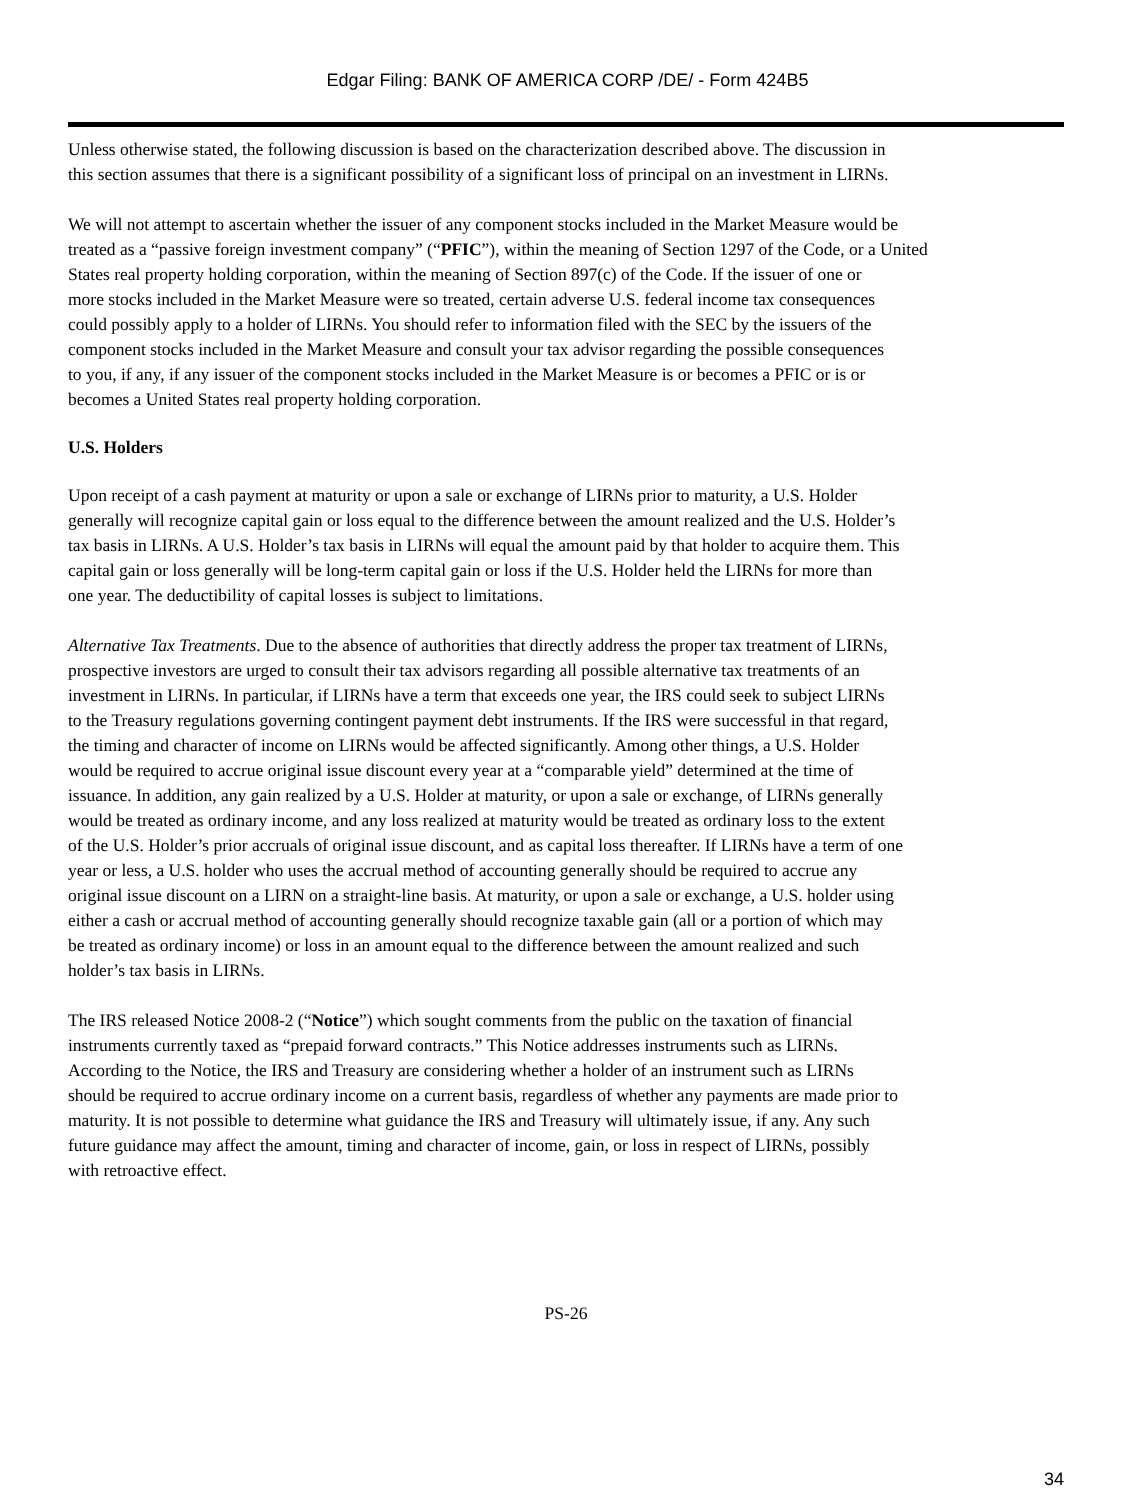Edgar Filing: BANK OF AMERICA CORP /DE/ - Form 424B5
Unless otherwise stated, the following discussion is based on the characterization described above. The discussion in
this section assumes that there is a significant possibility of a significant loss of principal on an investment in LIRNs.
We will not attempt to ascertain whether the issuer of any component stocks included in the Market Measure would be
treated as a “passive foreign investment company” (“PFIC”), within the meaning of Section 1297 of the Code, or a United
States real property holding corporation, within the meaning of Section 897(c) of the Code. If the issuer of one or
more stocks included in the Market Measure were so treated, certain adverse U.S. federal income tax consequences
could possibly apply to a holder of LIRNs. You should refer to information filed with the SEC by the issuers of the
component stocks included in the Market Measure and consult your tax advisor regarding the possible consequences
to you, if any, if any issuer of the component stocks included in the Market Measure is or becomes a PFIC or is or
becomes a United States real property holding corporation.
U.S. Holders
Upon receipt of a cash payment at maturity or upon a sale or exchange of LIRNs prior to maturity, a U.S. Holder
generally will recognize capital gain or loss equal to the difference between the amount realized and the U.S. Holder’s
tax basis in LIRNs. A U.S. Holder’s tax basis in LIRNs will equal the amount paid by that holder to acquire them. This
capital gain or loss generally will be long-term capital gain or loss if the U.S. Holder held the LIRNs for more than
one year. The deductibility of capital losses is subject to limitations.
Alternative Tax Treatments. Due to the absence of authorities that directly address the proper tax treatment of LIRNs,
prospective investors are urged to consult their tax advisors regarding all possible alternative tax treatments of an
investment in LIRNs. In particular, if LIRNs have a term that exceeds one year, the IRS could seek to subject LIRNs
to the Treasury regulations governing contingent payment debt instruments. If the IRS were successful in that regard,
the timing and character of income on LIRNs would be affected significantly. Among other things, a U.S. Holder
would be required to accrue original issue discount every year at a “comparable yield” determined at the time of
issuance. In addition, any gain realized by a U.S. Holder at maturity, or upon a sale or exchange, of LIRNs generally
would be treated as ordinary income, and any loss realized at maturity would be treated as ordinary loss to the extent
of the U.S. Holder’s prior accruals of original issue discount, and as capital loss thereafter. If LIRNs have a term of one
year or less, a U.S. holder who uses the accrual method of accounting generally should be required to accrue any
original issue discount on a LIRN on a straight-line basis. At maturity, or upon a sale or exchange, a U.S. holder using
either a cash or accrual method of accounting generally should recognize taxable gain (all or a portion of which may
be treated as ordinary income) or loss in an amount equal to the difference between the amount realized and such
holder’s tax basis in LIRNs.
The IRS released Notice 2008-2 (“Notice”) which sought comments from the public on the taxation of financial
instruments currently taxed as “prepaid forward contracts.” This Notice addresses instruments such as LIRNs.
According to the Notice, the IRS and Treasury are considering whether a holder of an instrument such as LIRNs
should be required to accrue ordinary income on a current basis, regardless of whether any payments are made prior to
maturity. It is not possible to determine what guidance the IRS and Treasury will ultimately issue, if any. Any such
future guidance may affect the amount, timing and character of income, gain, or loss in respect of LIRNs, possibly
with retroactive effect.
PS-26
34